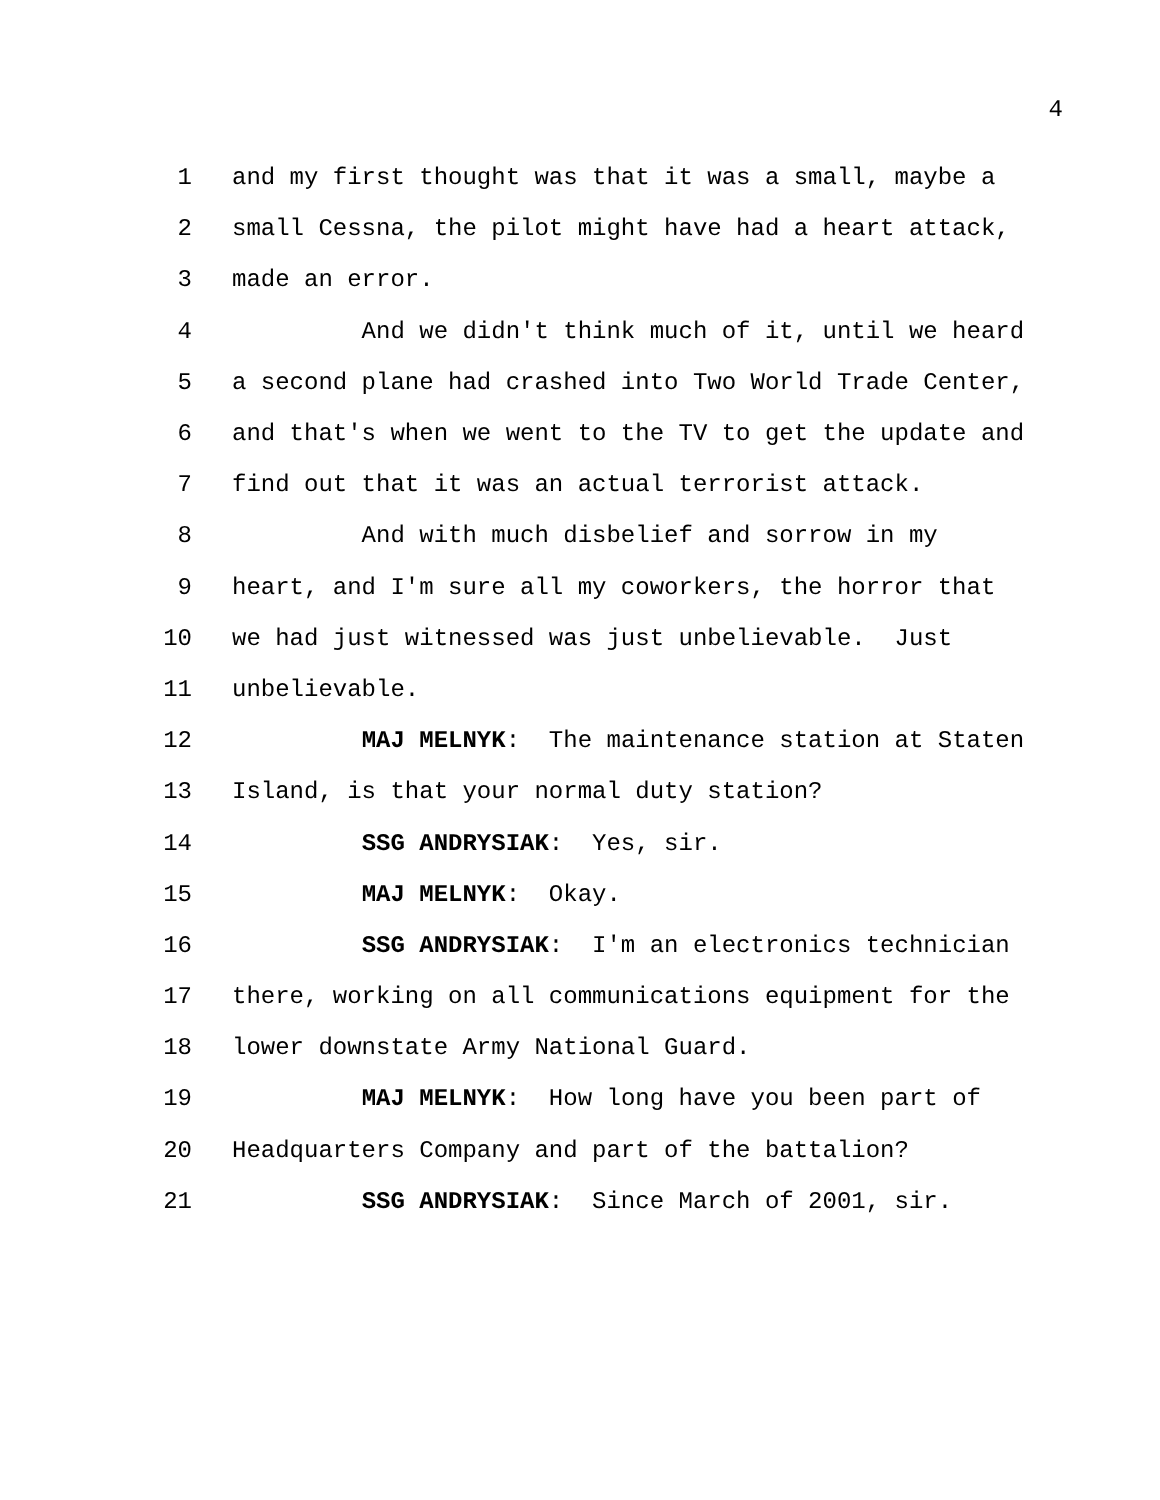4
1 and my first thought was that it was a small, maybe a
2 small Cessna, the pilot might have had a heart attack,
3 made an error.
4 And we didn't think much of it, until we heard
5 a second plane had crashed into Two World Trade Center,
6 and that's when we went to the TV to get the update and
7 find out that it was an actual terrorist attack.
8 And with much disbelief and sorrow in my
9 heart, and I'm sure all my coworkers, the horror that
10 we had just witnessed was just unbelievable. Just
11 unbelievable.
12 MAJ MELNYK: The maintenance station at Staten
13 Island, is that your normal duty station?
14 SSG ANDRYSIAK: Yes, sir.
15 MAJ MELNYK: Okay.
16 SSG ANDRYSIAK: I'm an electronics technician
17 there, working on all communications equipment for the
18 lower downstate Army National Guard.
19 MAJ MELNYK: How long have you been part of
20 Headquarters Company and part of the battalion?
21 SSG ANDRYSIAK: Since March of 2001, sir.